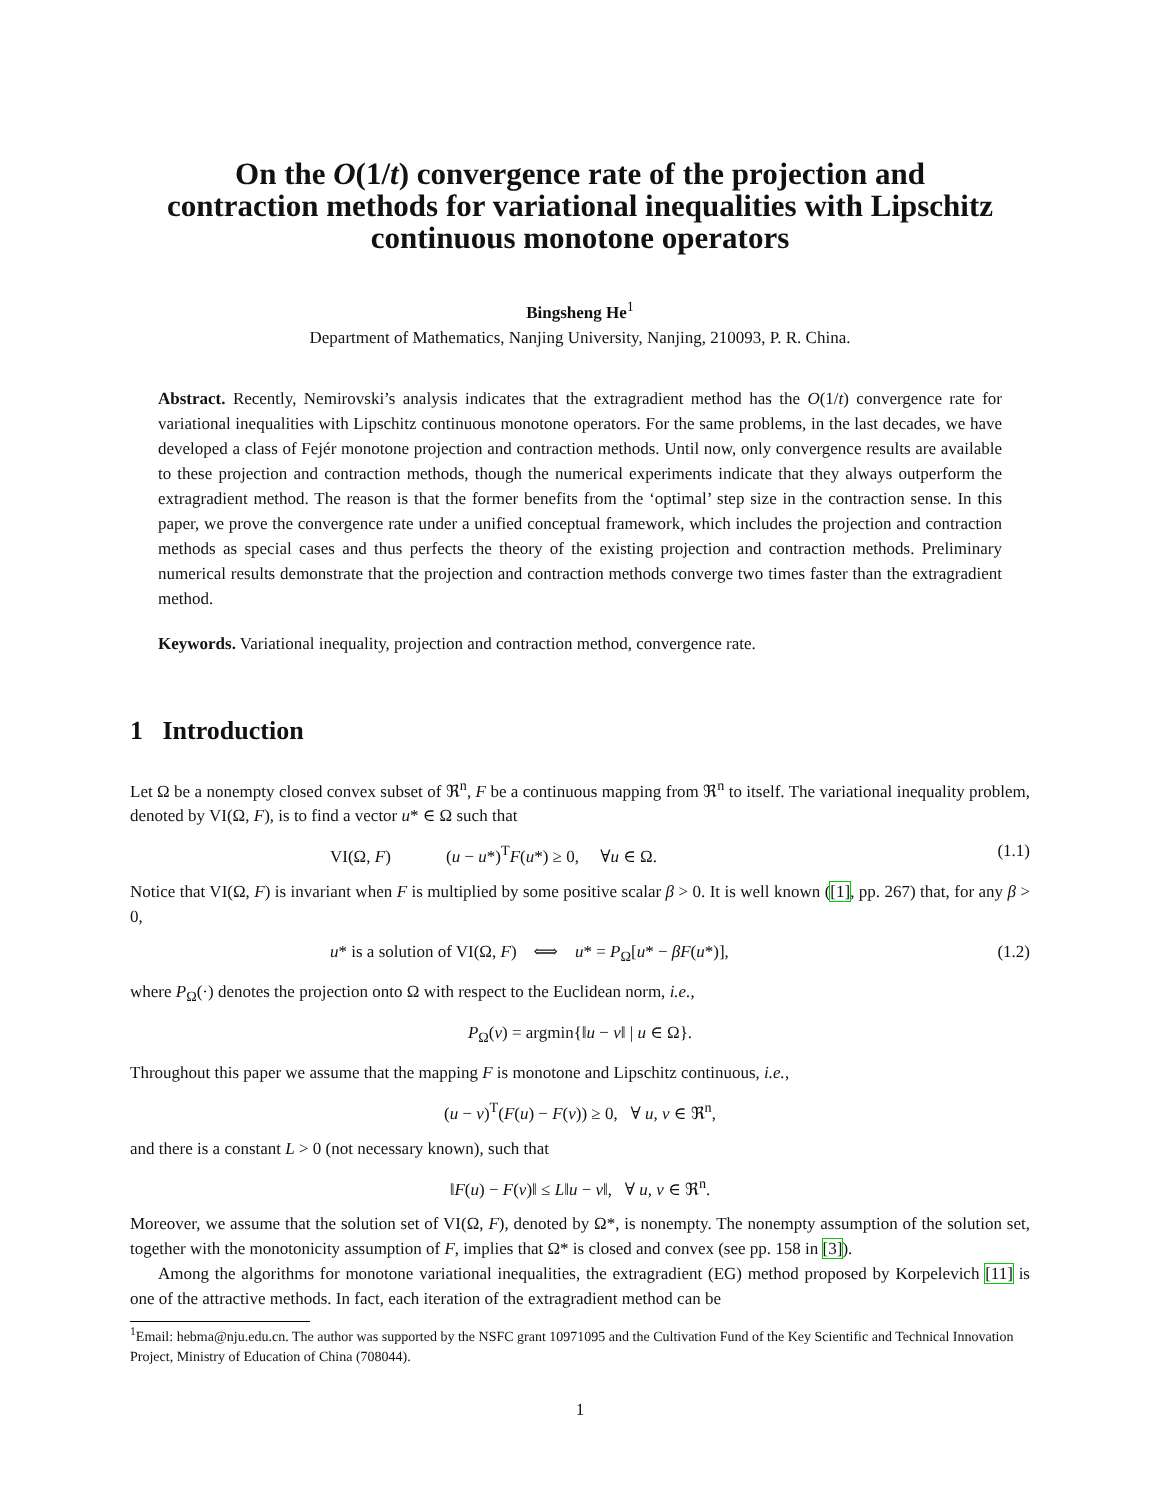On the O(1/t) convergence rate of the projection and contraction methods for variational inequalities with Lipschitz continuous monotone operators
Bingsheng He<sup>1</sup>
Department of Mathematics, Nanjing University, Nanjing, 210093, P. R. China.
Abstract. Recently, Nemirovski’s analysis indicates that the extragradient method has the O(1/t) convergence rate for variational inequalities with Lipschitz continuous monotone operators. For the same problems, in the last decades, we have developed a class of Fejér monotone projection and contraction methods. Until now, only convergence results are available to these projection and contraction methods, though the numerical experiments indicate that they always outperform the extragradient method. The reason is that the former benefits from the ‘optimal’ step size in the contraction sense. In this paper, we prove the convergence rate under a unified conceptual framework, which includes the projection and contraction methods as special cases and thus perfects the theory of the existing projection and contraction methods. Preliminary numerical results demonstrate that the projection and contraction methods converge two times faster than the extragradient method.
Keywords. Variational inequality, projection and contraction method, convergence rate.
1 Introduction
Let Ω be a nonempty closed convex subset of ℜ<sup>n</sup>, F be a continuous mapping from ℜ<sup>n</sup> to itself. The variational inequality problem, denoted by VI(Ω, F), is to find a vector u* ∈ Ω such that
VI(Ω, F) (u − u*)<sup>T</sup>F(u*) ≥ 0, ∀u ∈ Ω. (1.1)
Notice that VI(Ω, F) is invariant when F is multiplied by some positive scalar β > 0. It is well known ([1], pp. 267) that, for any β > 0,
u* is a solution of VI(Ω, F) ⟺ u* = P<sub>Ω</sub>[u* − βF(u*)], (1.2)
where P<sub>Ω</sub>(·) denotes the projection onto Ω with respect to the Euclidean norm, i.e.,
P<sub>Ω</sub>(v) = argmin{‖u − v‖ | u ∈ Ω}.
Throughout this paper we assume that the mapping F is monotone and Lipschitz continuous, i.e.,
(u − v)<sup>T</sup>(F(u) − F(v)) ≥ 0, ∀ u, v ∈ ℜ<sup>n</sup>,
and there is a constant L > 0 (not necessary known), such that
‖F(u) − F(v)‖ ≤ L‖u − v‖, ∀ u, v ∈ ℜ<sup>n</sup>.
Moreover, we assume that the solution set of VI(Ω, F), denoted by Ω*, is nonempty. The nonempty assumption of the solution set, together with the monotonicity assumption of F, implies that Ω* is closed and convex (see pp. 158 in [3]).
Among the algorithms for monotone variational inequalities, the extragradient (EG) method proposed by Korpelevich [11] is one of the attractive methods. In fact, each iteration of the extragradient method can be
<sup>1</sup> Email: hebma@nju.edu.cn. The author was supported by the NSFC grant 10971095 and the Cultivation Fund of the Key Scientific and Technical Innovation Project, Ministry of Education of China (708044).
1